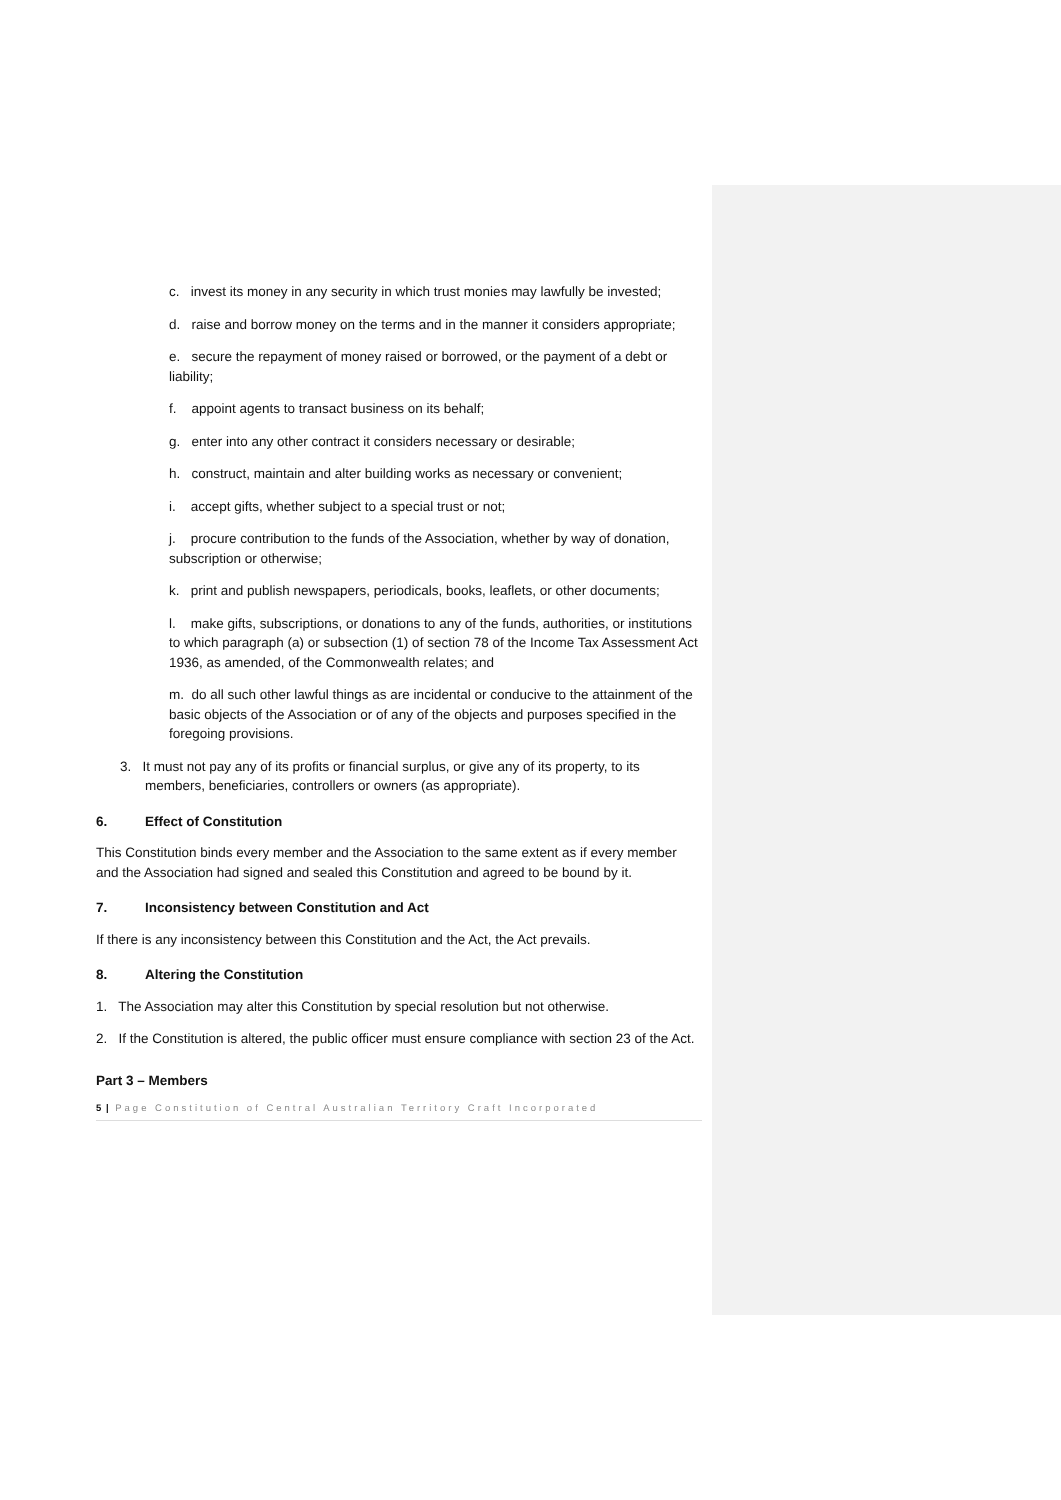c. invest its money in any security in which trust monies may lawfully be invested;
d. raise and borrow money on the terms and in the manner it considers appropriate;
e. secure the repayment of money raised or borrowed, or the payment of a debt or liability;
f. appoint agents to transact business on its behalf;
g. enter into any other contract it considers necessary or desirable;
h. construct, maintain and alter building works as necessary or convenient;
i. accept gifts, whether subject to a special trust or not;
j. procure contribution to the funds of the Association, whether by way of donation, subscription or otherwise;
k. print and publish newspapers, periodicals, books, leaflets, or other documents;
l. make gifts, subscriptions, or donations to any of the funds, authorities, or institutions to which paragraph (a) or subsection (1) of section 78 of the Income Tax Assessment Act 1936, as amended, of the Commonwealth relates; and
m. do all such other lawful things as are incidental or conducive to the attainment of the basic objects of the Association or of any of the objects and purposes specified in the foregoing provisions.
3. It must not pay any of its profits or financial surplus, or give any of its property, to its members, beneficiaries, controllers or owners (as appropriate).
6. Effect of Constitution
This Constitution binds every member and the Association to the same extent as if every member and the Association had signed and sealed this Constitution and agreed to be bound by it.
7. Inconsistency between Constitution and Act
If there is any inconsistency between this Constitution and the Act, the Act prevails.
8. Altering the Constitution
1. The Association may alter this Constitution by special resolution but not otherwise.
2. If the Constitution is altered, the public officer must ensure compliance with section 23 of the Act.
Part 3 – Members
5 | Page Constitution of Central Australian Territory Craft Incorporated